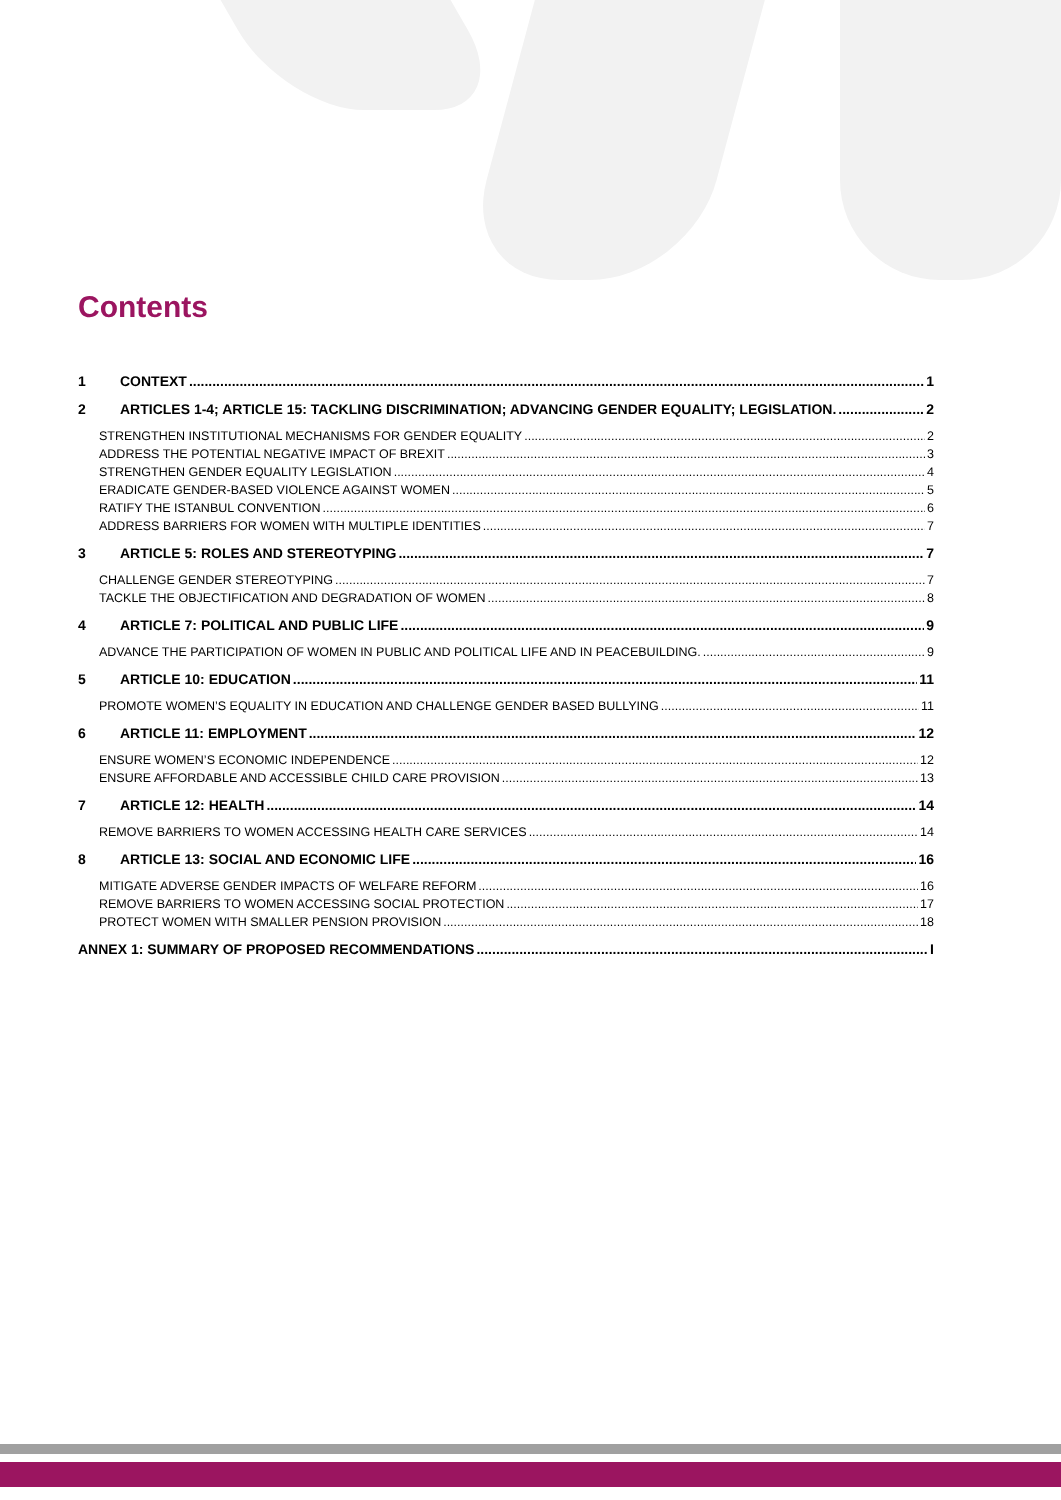Contents
1 CONTEXT 1
2 ARTICLES 1-4; ARTICLE 15: TACKLING DISCRIMINATION; ADVANCING GENDER EQUALITY; LEGISLATION. 2
STRENGTHEN INSTITUTIONAL MECHANISMS FOR GENDER EQUALITY 2
ADDRESS THE POTENTIAL NEGATIVE IMPACT OF BREXIT 3
STRENGTHEN GENDER EQUALITY LEGISLATION 4
ERADICATE GENDER-BASED VIOLENCE AGAINST WOMEN 5
RATIFY THE ISTANBUL CONVENTION 6
ADDRESS BARRIERS FOR WOMEN WITH MULTIPLE IDENTITIES 7
3 ARTICLE 5: ROLES AND STEREOTYPING 7
CHALLENGE GENDER STEREOTYPING 7
TACKLE THE OBJECTIFICATION AND DEGRADATION OF WOMEN 8
4 ARTICLE 7: POLITICAL AND PUBLIC LIFE 9
ADVANCE THE PARTICIPATION OF WOMEN IN PUBLIC AND POLITICAL LIFE AND IN PEACEBUILDING. 9
5 ARTICLE 10: EDUCATION 11
PROMOTE WOMEN’S EQUALITY IN EDUCATION AND CHALLENGE GENDER BASED BULLYING 11
6 ARTICLE 11: EMPLOYMENT 12
ENSURE WOMEN’S ECONOMIC INDEPENDENCE 12
ENSURE AFFORDABLE AND ACCESSIBLE CHILD CARE PROVISION 13
7 ARTICLE 12: HEALTH 14
REMOVE BARRIERS TO WOMEN ACCESSING HEALTH CARE SERVICES 14
8 ARTICLE 13: SOCIAL AND ECONOMIC LIFE 16
MITIGATE ADVERSE GENDER IMPACTS OF WELFARE REFORM 16
REMOVE BARRIERS TO WOMEN ACCESSING SOCIAL PROTECTION 17
PROTECT WOMEN WITH SMALLER PENSION PROVISION 18
ANNEX 1: SUMMARY OF PROPOSED RECOMMENDATIONS I